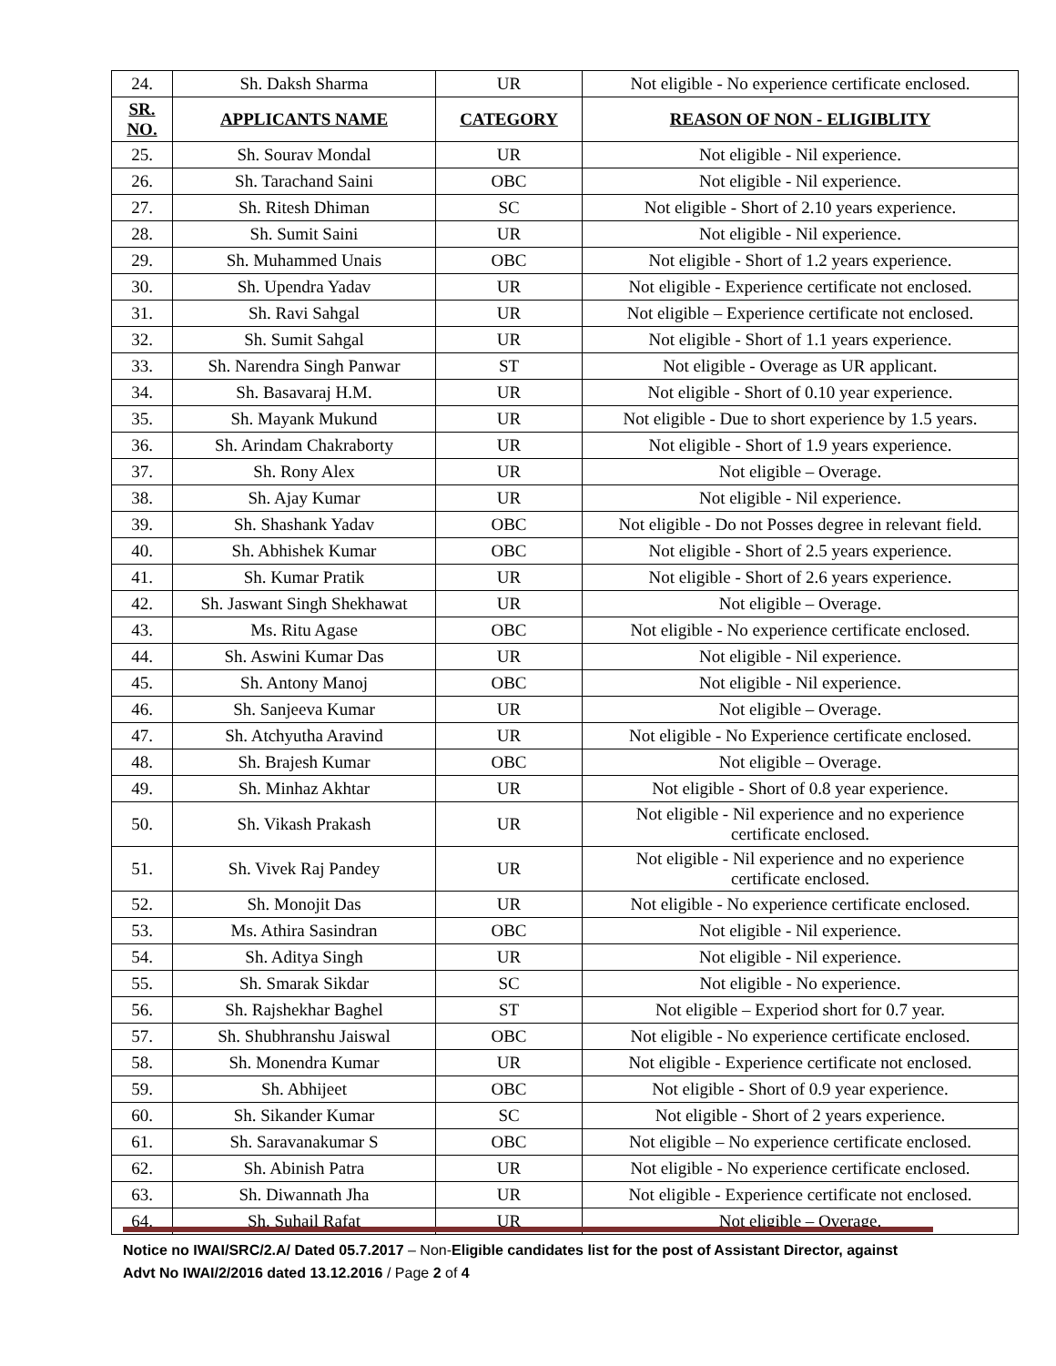| 24. | Sh. Daksh Sharma | UR | Not eligible - No experience certificate enclosed. |
| SR. NO. | APPLICANTS NAME | CATEGORY | REASON OF NON - ELIGIBLITY |
| 25. | Sh. Sourav Mondal | UR | Not eligible - Nil experience. |
| 26. | Sh. Tarachand Saini | OBC | Not eligible - Nil experience. |
| 27. | Sh. Ritesh Dhiman | SC | Not eligible - Short of 2.10 years experience. |
| 28. | Sh. Sumit Saini | UR | Not eligible - Nil experience. |
| 29. | Sh. Muhammed Unais | OBC | Not eligible - Short of 1.2 years experience. |
| 30. | Sh. Upendra Yadav | UR | Not eligible - Experience certificate not enclosed. |
| 31. | Sh. Ravi Sahgal | UR | Not eligible – Experience certificate not enclosed. |
| 32. | Sh. Sumit Sahgal | UR | Not eligible - Short of 1.1 years experience. |
| 33. | Sh. Narendra Singh Panwar | ST | Not eligible - Overage as UR applicant. |
| 34. | Sh. Basavaraj H.M. | UR | Not eligible - Short of 0.10 year experience. |
| 35. | Sh. Mayank Mukund | UR | Not eligible - Due to short experience by 1.5 years. |
| 36. | Sh. Arindam Chakraborty | UR | Not eligible - Short of 1.9 years experience. |
| 37. | Sh. Rony Alex | UR | Not eligible – Overage. |
| 38. | Sh. Ajay Kumar | UR | Not eligible - Nil experience. |
| 39. | Sh. Shashank Yadav | OBC | Not eligible - Do not Posses degree in relevant field. |
| 40. | Sh. Abhishek Kumar | OBC | Not eligible - Short of 2.5 years experience. |
| 41. | Sh. Kumar Pratik | UR | Not eligible - Short of 2.6 years experience. |
| 42. | Sh. Jaswant Singh Shekhawat | UR | Not eligible – Overage. |
| 43. | Ms. Ritu Agase | OBC | Not eligible - No experience certificate enclosed. |
| 44. | Sh. Aswini Kumar Das | UR | Not eligible - Nil experience. |
| 45. | Sh. Antony Manoj | OBC | Not eligible - Nil experience. |
| 46. | Sh. Sanjeeva Kumar | UR | Not eligible – Overage. |
| 47. | Sh. Atchyutha Aravind | UR | Not eligible - No Experience certificate enclosed. |
| 48. | Sh. Brajesh Kumar | OBC | Not eligible – Overage. |
| 49. | Sh. Minhaz Akhtar | UR | Not eligible - Short of 0.8 year experience. |
| 50. | Sh. Vikash Prakash | UR | Not eligible - Nil experience and no experience certificate enclosed. |
| 51. | Sh. Vivek Raj Pandey | UR | Not eligible - Nil experience and no experience certificate enclosed. |
| 52. | Sh. Monojit Das | UR | Not eligible - No experience certificate enclosed. |
| 53. | Ms. Athira Sasindran | OBC | Not eligible - Nil experience. |
| 54. | Sh. Aditya Singh | UR | Not eligible - Nil experience. |
| 55. | Sh. Smarak Sikdar | SC | Not eligible - No experience. |
| 56. | Sh. Rajshekhar Baghel | ST | Not eligible – Experiod short for 0.7 year. |
| 57. | Sh. Shubhranshu Jaiswal | OBC | Not eligible - No experience certificate enclosed. |
| 58. | Sh. Monendra Kumar | UR | Not eligible - Experience certificate not enclosed. |
| 59. | Sh. Abhijeet | OBC | Not eligible - Short of 0.9 year experience. |
| 60. | Sh. Sikander Kumar | SC | Not eligible - Short of 2 years experience. |
| 61. | Sh. Saravanakumar S | OBC | Not eligible – No experience certificate enclosed. |
| 62. | Sh. Abinish Patra | UR | Not eligible - No experience certificate enclosed. |
| 63. | Sh. Diwannath Jha | UR | Not eligible - Experience certificate not enclosed. |
| 64. | Sh. Suhail Rafat | UR | Not eligible – Overage. |
Notice no IWAI/SRC/2.A/ Dated 05.7.2017 – Non-Eligible candidates list for the post of Assistant Director, against Advt No IWAI/2/2016 dated 13.12.2016 / Page 2 of 4